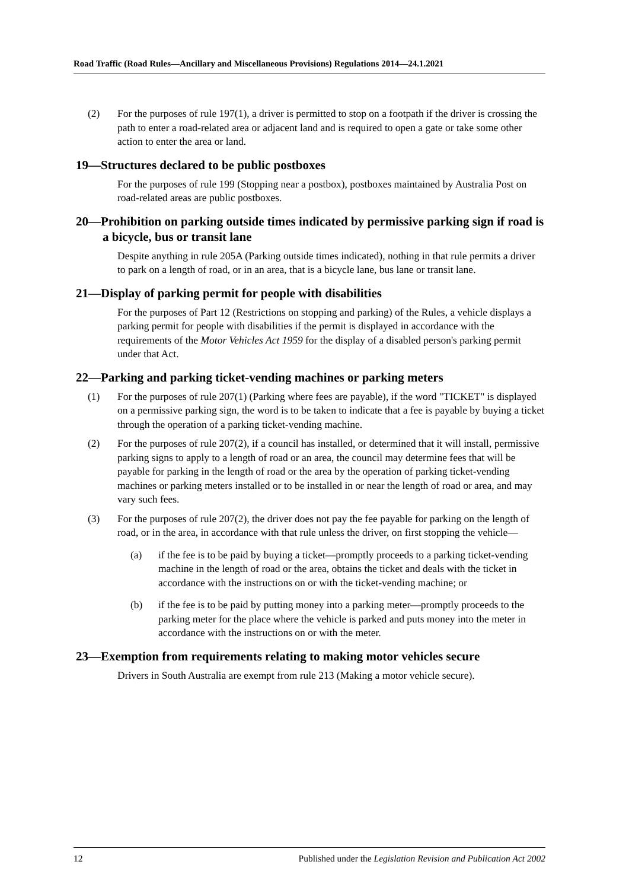Road Traffic (Road Rules—Ancillary and Miscellaneous Provisions) Regulations 2014—24.1.2021
(2) For the purposes of rule 197(1), a driver is permitted to stop on a footpath if the driver is crossing the path to enter a road-related area or adjacent land and is required to open a gate or take some other action to enter the area or land.
19—Structures declared to be public postboxes
For the purposes of rule 199 (Stopping near a postbox), postboxes maintained by Australia Post on road-related areas are public postboxes.
20—Prohibition on parking outside times indicated by permissive parking sign if road is a bicycle, bus or transit lane
Despite anything in rule 205A (Parking outside times indicated), nothing in that rule permits a driver to park on a length of road, or in an area, that is a bicycle lane, bus lane or transit lane.
21—Display of parking permit for people with disabilities
For the purposes of Part 12 (Restrictions on stopping and parking) of the Rules, a vehicle displays a parking permit for people with disabilities if the permit is displayed in accordance with the requirements of the Motor Vehicles Act 1959 for the display of a disabled person's parking permit under that Act.
22—Parking and parking ticket-vending machines or parking meters
(1) For the purposes of rule 207(1) (Parking where fees are payable), if the word "TICKET" is displayed on a permissive parking sign, the word is to be taken to indicate that a fee is payable by buying a ticket through the operation of a parking ticket-vending machine.
(2) For the purposes of rule 207(2), if a council has installed, or determined that it will install, permissive parking signs to apply to a length of road or an area, the council may determine fees that will be payable for parking in the length of road or the area by the operation of parking ticket-vending machines or parking meters installed or to be installed in or near the length of road or area, and may vary such fees.
(3) For the purposes of rule 207(2), the driver does not pay the fee payable for parking on the length of road, or in the area, in accordance with that rule unless the driver, on first stopping the vehicle—
(a) if the fee is to be paid by buying a ticket—promptly proceeds to a parking ticket-vending machine in the length of road or the area, obtains the ticket and deals with the ticket in accordance with the instructions on or with the ticket-vending machine; or
(b) if the fee is to be paid by putting money into a parking meter—promptly proceeds to the parking meter for the place where the vehicle is parked and puts money into the meter in accordance with the instructions on or with the meter.
23—Exemption from requirements relating to making motor vehicles secure
Drivers in South Australia are exempt from rule 213 (Making a motor vehicle secure).
12 Published under the Legislation Revision and Publication Act 2002